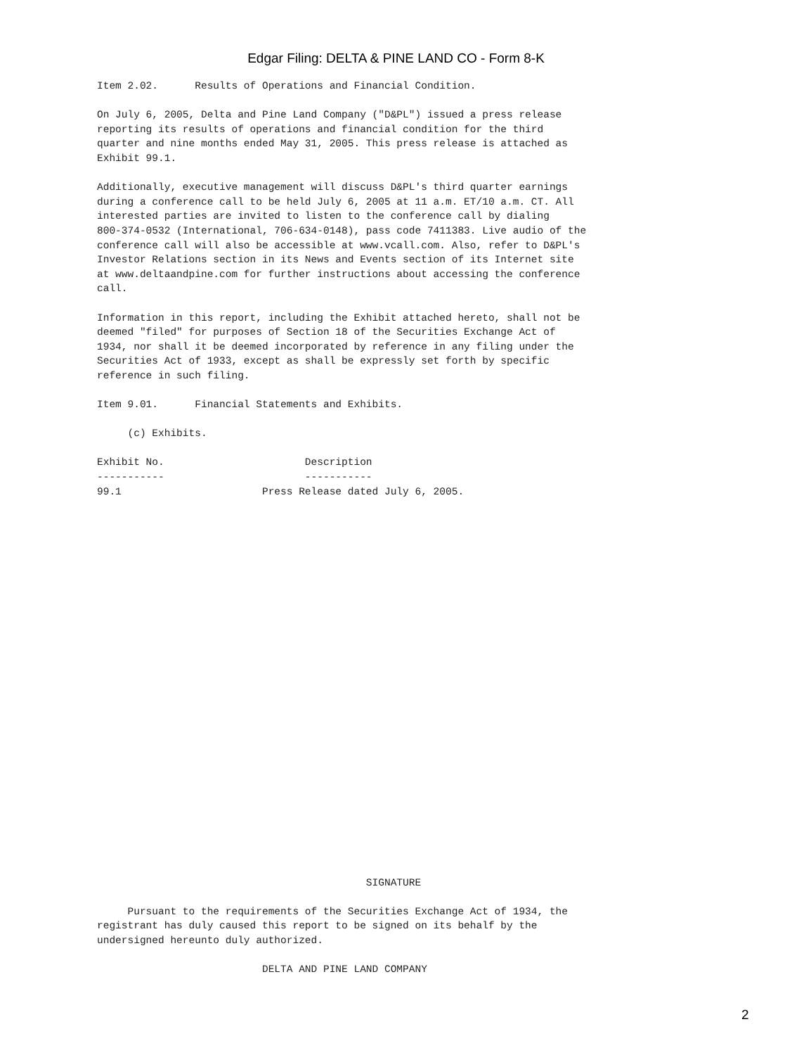Edgar Filing: DELTA & PINE LAND CO - Form 8-K
Item 2.02.      Results of Operations and Financial Condition.

On July 6, 2005, Delta and Pine Land Company ("D&PL") issued a press release
reporting its results of operations and financial condition for the third
quarter and nine months ended May 31, 2005. This press release is attached as
Exhibit 99.1.

Additionally, executive management will discuss D&PL's third quarter earnings
during a conference call to be held July 6, 2005 at 11 a.m. ET/10 a.m. CT. All
interested parties are invited to listen to the conference call by dialing
800-374-0532 (International, 706-634-0148), pass code 7411383. Live audio of the
conference call will also be accessible at www.vcall.com. Also, refer to D&PL's
Investor Relations section in its News and Events section of its Internet site
at www.deltaandpine.com for further instructions about accessing the conference
call.

Information in this report, including the Exhibit attached hereto, shall not be
deemed "filed" for purposes of Section 18 of the Securities Exchange Act of
1934, nor shall it be deemed incorporated by reference in any filing under the
Securities Act of 1933, except as shall be expressly set forth by specific
reference in such filing.

Item 9.01.      Financial Statements and Exhibits.

     (c) Exhibits.

Exhibit No.                       Description
-----------                       -----------
99.1                       Press Release dated July 6, 2005.


























                                            SIGNATURE

     Pursuant to the requirements of the Securities Exchange Act of 1934, the
registrant has duly caused this report to be signed on its behalf by the
undersigned hereunto duly authorized.

                           DELTA AND PINE LAND COMPANY
2